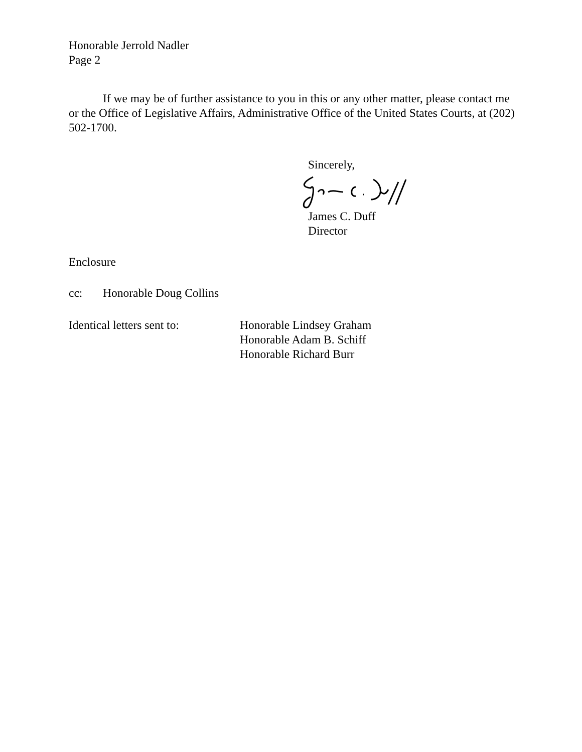Honorable Jerrold Nadler
Page 2
If we may be of further assistance to you in this or any other matter, please contact me or the Office of Legislative Affairs, Administrative Office of the United States Courts, at (202) 502-1700.
Sincerely,
James C. Duff
Director
Enclosure
cc: Honorable Doug Collins
Identical letters sent to: Honorable Lindsey Graham
Honorable Adam B. Schiff
Honorable Richard Burr